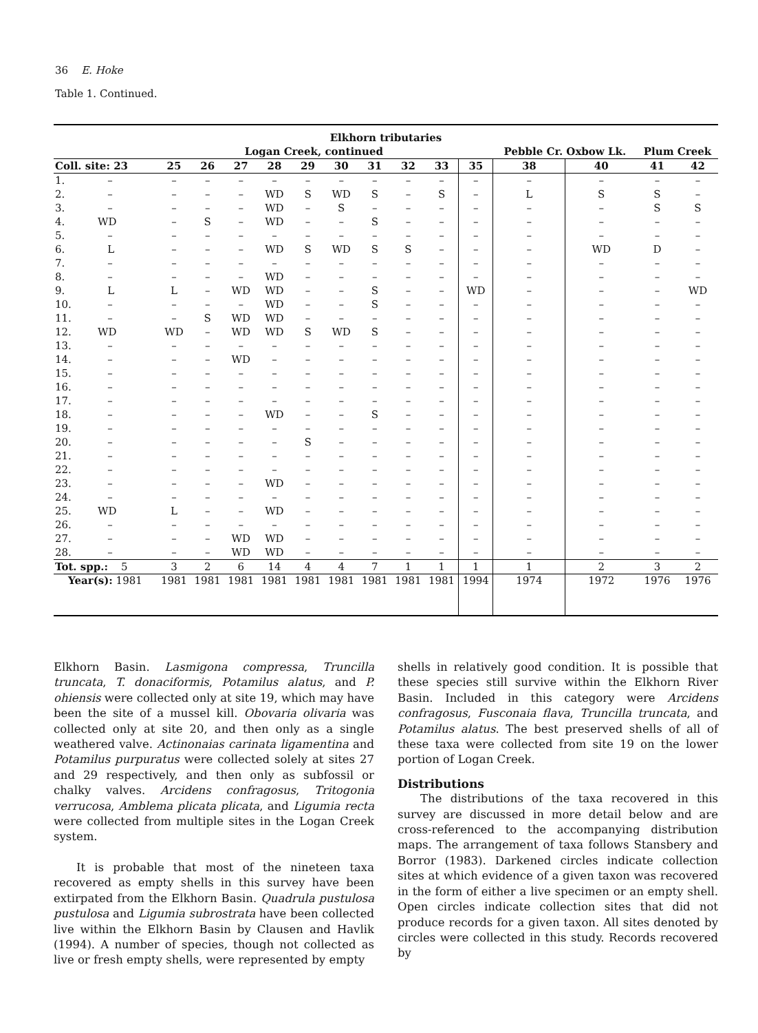36 E. Hoke
Table 1. Continued.
| Elkhorn tributaries | | | | | | | | | | | | | | |
| --- | --- | --- | --- | --- | --- | --- | --- | --- | --- | --- | --- | --- | --- | --- |
| Logan Creek, continued | | | | | | | | | | | Pebble Cr. Oxbow Lk. | | Plum Creek | |
| Coll. site: 23 | 25 | 26 | 27 | 28 | 29 | 30 | 31 | 32 | 33 | 35 | 38 | 40 | 41 | 42 |
| 1. – | – | – | – | – | – | – | – | – | – | – | – | – | – | – |
| 2. – | – | – | – | WD | S | WD | S | – | S | – | L | S | S | – |
| 3. – | – | – | – | WD | – | S | – | – | – | – | – | – | S | S |
| 4. WD | – | S | – | WD | – | – | S | – | – | – | – | – | – | – |
| 5. – | – | – | – | – | – | – | – | – | – | – | – | – | – | – |
| 6. L | – | – | – | WD | S | WD | S | S | – | – | – | WD | D | – |
| 7. – | – | – | – | – | – | – | – | – | – | – | – | – | – | – |
| 8. – | – | – | – | WD | – | – | – | – | – | – | – | – | – | – |
| 9. L | L | – | WD | WD | – | – | S | – | – | WD | – | – | – | WD |
| 10. – | – | – | – | WD | – | – | S | – | – | – | – | – | – | – |
| 11. – | – | S | WD | WD | – | – | – | – | – | – | – | – | – | – |
| 12. WD | WD | – | WD | WD | S | WD | S | – | – | – | – | – | – | – |
| 13. – | – | – | – | – | – | – | – | – | – | – | – | – | – | – |
| 14. – | – | – | WD | – | – | – | – | – | – | – | – | – | – | – |
| 15. – | – | – | – | – | – | – | – | – | – | – | – | – | – | – |
| 16. – | – | – | – | – | – | – | – | – | – | – | – | – | – | – |
| 17. – | – | – | – | – | – | – | – | – | – | – | – | – | – | – |
| 18. – | – | – | – | WD | – | – | S | – | – | – | – | – | – | – |
| 19. – | – | – | – | – | – | – | – | – | – | – | – | – | – | – |
| 20. – | – | – | – | – | S | – | – | – | – | – | – | – | – | – |
| 21. – | – | – | – | – | – | – | – | – | – | – | – | – | – | – |
| 22. – | – | – | – | – | – | – | – | – | – | – | – | – | – | – |
| 23. – | – | – | – | WD | – | – | – | – | – | – | – | – | – | – |
| 24. – | – | – | – | – | – | – | – | – | – | – | – | – | – | – |
| 25. WD | L | – | – | WD | – | – | – | – | – | – | – | – | – | – |
| 26. – | – | – | – | – | – | – | – | – | – | – | – | – | – | – |
| 27. – | – | – | WD | WD | – | – | – | – | – | – | – | – | – | – |
| 28. – | – | – | WD | WD | – | – | – | – | – | – | – | – | – | – |
| Tot. spp.: 5 | 3 | 2 | 6 | 14 | 4 | 4 | 7 | 1 | 1 | 1 | 1 | 2 | 3 | 2 |
| Year(s): 1981 | 1981 | 1981 | 1981 | 1981 | 1981 | 1981 | 1981 | 1981 | 1981 | 1994 | 1974 | 1972 | 1976 | 1976 |
Elkhorn Basin. Lasmigona compressa, Truncilla truncata, T. donaciformis, Potamilus alatus, and P. ohiensis were collected only at site 19, which may have been the site of a mussel kill. Obovaria olivaria was collected only at site 20, and then only as a single weathered valve. Actinonaias carinata ligamentina and Potamilus purpuratus were collected solely at sites 27 and 29 respectively, and then only as subfossil or chalky valves. Arcidens confragosus, Tritogonia verrucosa, Amblema plicata plicata, and Ligumia recta were collected from multiple sites in the Logan Creek system.
It is probable that most of the nineteen taxa recovered as empty shells in this survey have been extirpated from the Elkhorn Basin. Quadrula pustulosa pustulosa and Ligumia subrostrata have been collected live within the Elkhorn Basin by Clausen and Havlik (1994). A number of species, though not collected as live or fresh empty shells, were represented by empty
shells in relatively good condition. It is possible that these species still survive within the Elkhorn River Basin. Included in this category were Arcidens confragosus, Fusconaia flava, Truncilla truncata, and Potamilus alatus. The best preserved shells of all of these taxa were collected from site 19 on the lower portion of Logan Creek.
Distributions
The distributions of the taxa recovered in this survey are discussed in more detail below and are cross-referenced to the accompanying distribution maps. The arrangement of taxa follows Stansbery and Borror (1983). Darkened circles indicate collection sites at which evidence of a given taxon was recovered in the form of either a live specimen or an empty shell. Open circles indicate collection sites that did not produce records for a given taxon. All sites denoted by circles were collected in this study. Records recovered by